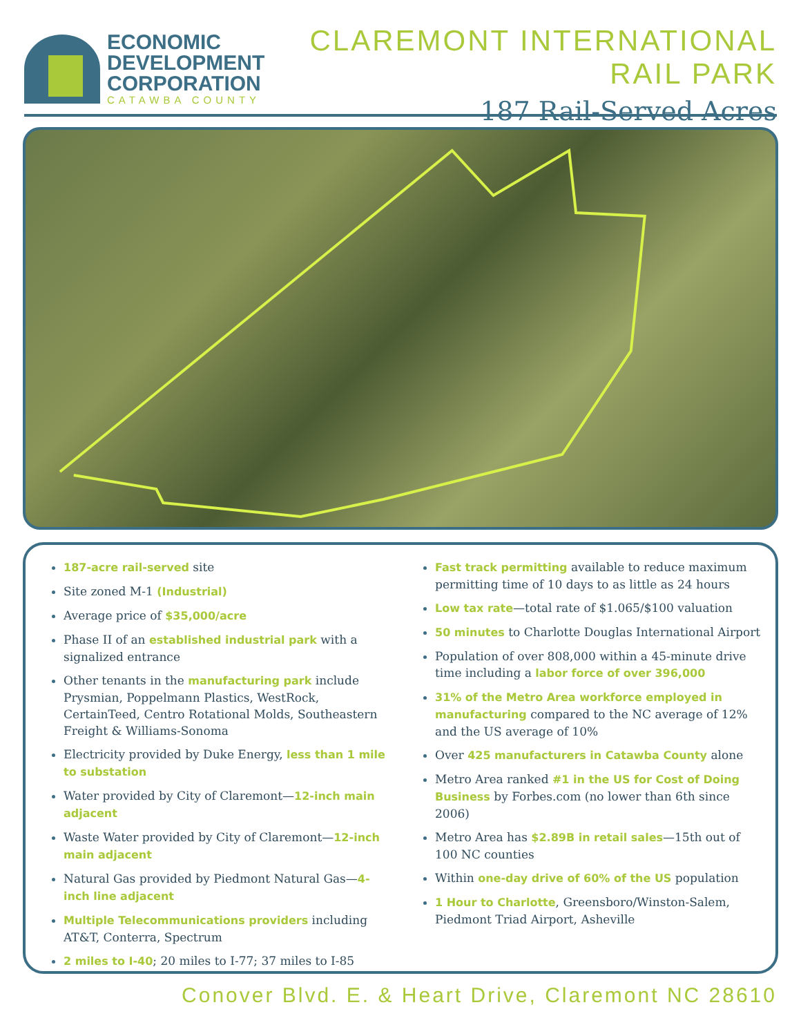ECONOMIC
DEVELOPMENT
CORPORATION
CATAWBA COUNTY
CLAREMONT INTERNATIONAL RAIL PARK
187 Rail-Served Acres
187-acre rail-served site
Site zoned M-1 (Industrial)
Average price of $35,000/acre
Phase II of an established industrial park with a signalized entrance
Other tenants in the manufacturing park include Prysmian, Poppelmann Plastics, WestRock, CertainTeed, Centro Rotational Molds, Southeastern Freight & Williams-Sonoma
Electricity provided by Duke Energy, less than 1 mile to substation
Water provided by City of Claremont—12-inch main adjacent
Waste Water provided by City of Claremont—12-inch main adjacent
Natural Gas provided by Piedmont Natural Gas—4-inch line adjacent
Multiple Telecommunications providers including AT&T, Conterra, Spectrum
2 miles to I-40; 20 miles to I-77; 37 miles to I-85
Fast track permitting available to reduce maximum permitting time of 10 days to as little as 24 hours
Low tax rate—total rate of $1.065/$100 valuation
50 minutes to Charlotte Douglas International Airport
Population of over 808,000 within a 45-minute drive time including a labor force of over 396,000
31% of the Metro Area workforce employed in manufacturing compared to the NC average of 12% and the US average of 10%
Over 425 manufacturers in Catawba County alone
Metro Area ranked #1 in the US for Cost of Doing Business by Forbes.com (no lower than 6th since 2006)
Metro Area has $2.89B in retail sales—15th out of 100 NC counties
Within one-day drive of 60% of the US population
1 Hour to Charlotte, Greensboro/Winston-Salem, Piedmont Triad Airport, Asheville
Conover Blvd. E. & Heart Drive, Claremont NC 28610